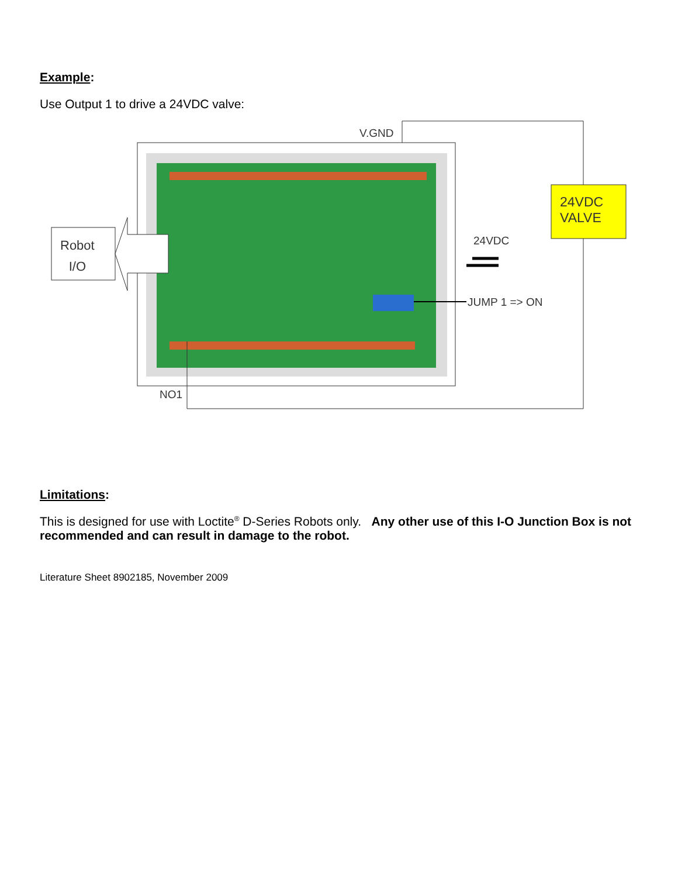Example:
Use Output 1 to drive a 24VDC valve:
V.GND
24VDC
VALVE
Robot
I/O
24VDC
JUMP 1 => ON
NO1
Limitations:
This is designed for use with Loctite<sup>®</sup> D-Series Robots only. Any other use of this I-O Junction Box is not recommended and can result in damage to the robot.
Literature Sheet 8902185, November 2009